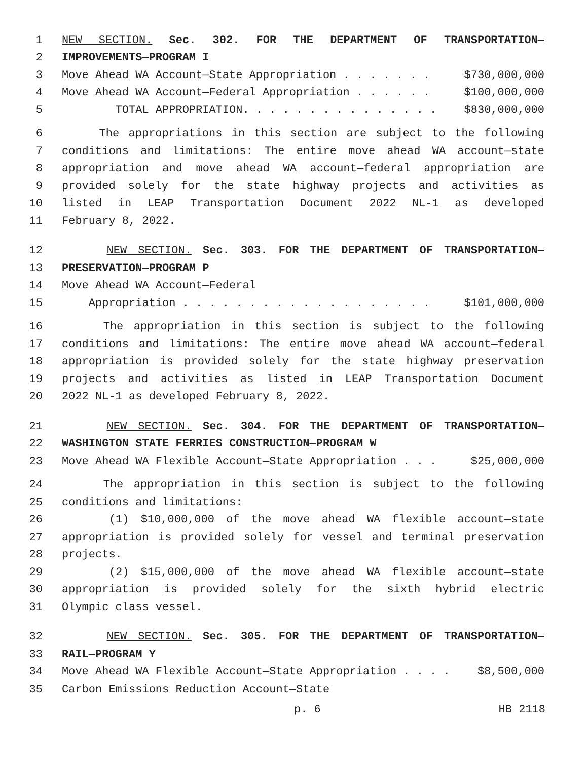1 NEW SECTION. Sec. 302. FOR THE DEPARTMENT OF TRANSPORTATION—
2 IMPROVEMENTS—PROGRAM I
3 Move Ahead WA Account—State Appropriation . . . . . . . $730,000,000
4 Move Ahead WA Account—Federal Appropriation . . . . . . $100,000,000
5 TOTAL APPROPRIATION. . . . . . . . . . . . . . . $830,000,000
6 The appropriations in this section are subject to the following
7 conditions and limitations: The entire move ahead WA account—state
8 appropriation and move ahead WA account—federal appropriation are
9 provided solely for the state highway projects and activities as
10 listed in LEAP Transportation Document 2022 NL-1 as developed
11 February 8, 2022.
12 NEW SECTION. Sec. 303. FOR THE DEPARTMENT OF TRANSPORTATION—
13 PRESERVATION—PROGRAM P
14 Move Ahead WA Account—Federal
15 Appropriation . . . . . . . . . . . . . . . . . . . $101,000,000
16 The appropriation in this section is subject to the following
17 conditions and limitations: The entire move ahead WA account—federal
18 appropriation is provided solely for the state highway preservation
19 projects and activities as listed in LEAP Transportation Document
20 2022 NL-1 as developed February 8, 2022.
21 NEW SECTION. Sec. 304. FOR THE DEPARTMENT OF TRANSPORTATION—
22 WASHINGTON STATE FERRIES CONSTRUCTION—PROGRAM W
23 Move Ahead WA Flexible Account—State Appropriation . . . $25,000,000
24 The appropriation in this section is subject to the following
25 conditions and limitations:
26 (1) $10,000,000 of the move ahead WA flexible account—state
27 appropriation is provided solely for vessel and terminal preservation
28 projects.
29 (2) $15,000,000 of the move ahead WA flexible account—state
30 appropriation is provided solely for the sixth hybrid electric
31 Olympic class vessel.
32 NEW SECTION. Sec. 305. FOR THE DEPARTMENT OF TRANSPORTATION—
33 RAIL—PROGRAM Y
34 Move Ahead WA Flexible Account—State Appropriation . . . . $8,500,000
35 Carbon Emissions Reduction Account—State
p. 6 HB 2118